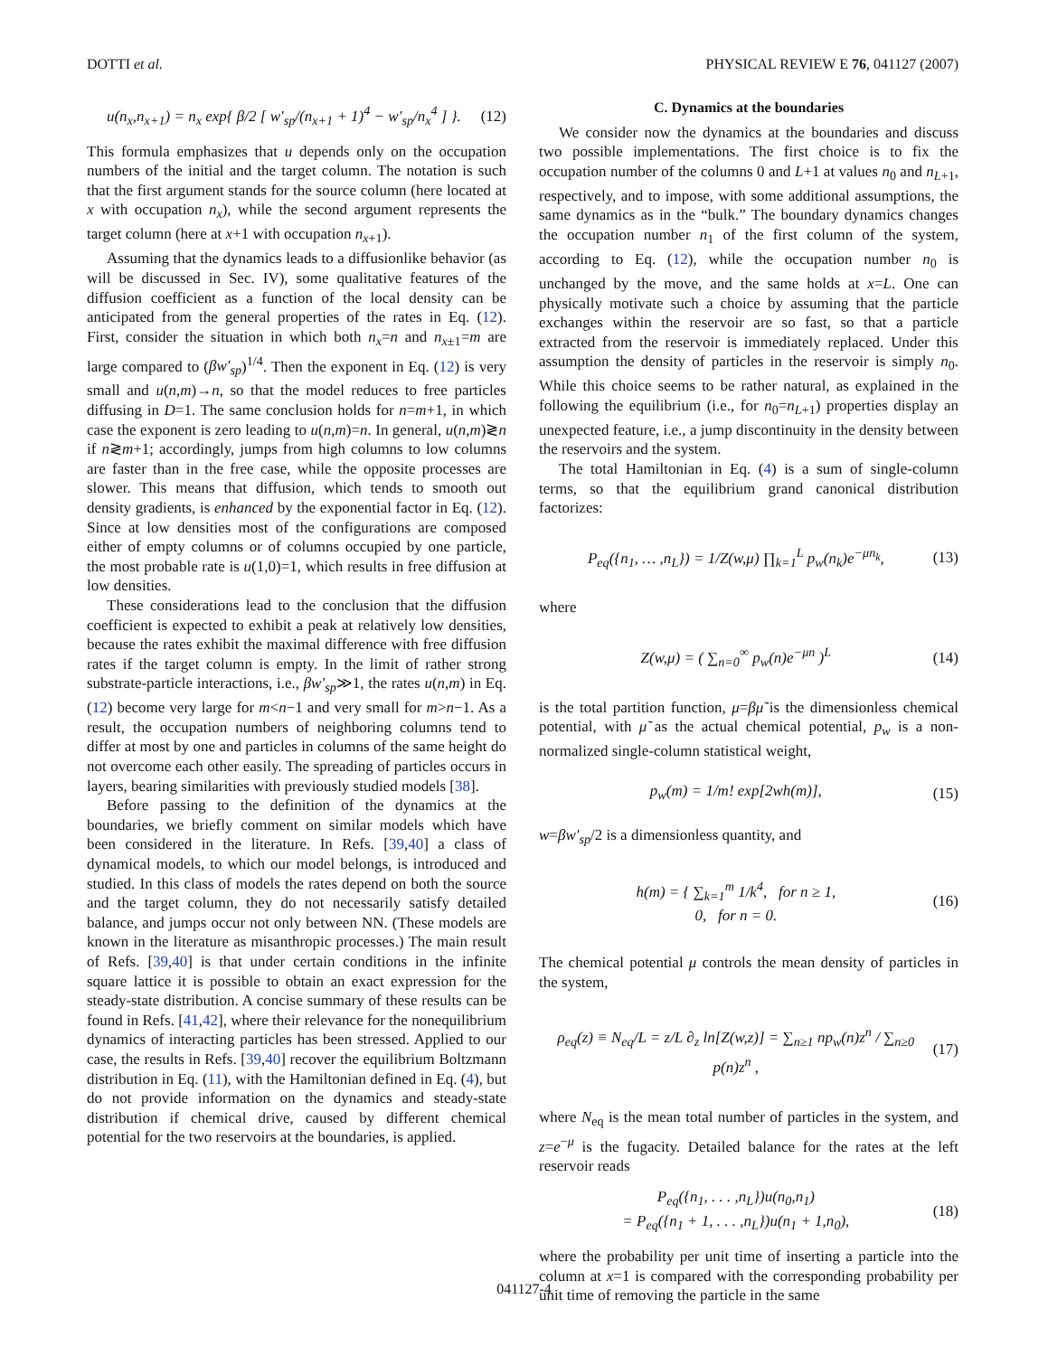DOTTI et al. PHYSICAL REVIEW E 76, 041127 (2007)
u(n<sub>x</sub>,n<sub>x+1</sub>) = n<sub>x</sub> exp{ β/2 [ w′<sub>sp</sub>/(n<sub>x+1</sub> + 1)<sup>4</sup> − w′<sub>sp</sub>/n<sub>x</sub><sup>4</sup> ] }. (12)
This formula emphasizes that u depends only on the occupation numbers of the initial and the target column. The notation is such that the first argument stands for the source column (here located at x with occupation n<sub>x</sub>), while the second argument represents the target column (here at x+1 with occupation n<sub>x+1</sub>).
Assuming that the dynamics leads to a diffusionlike behavior (as will be discussed in Sec. IV), some qualitative features of the diffusion coefficient as a function of the local density can be anticipated from the general properties of the rates in Eq. (12). First, consider the situation in which both n<sub>x</sub>=n and n<sub>x±1</sub>=m are large compared to (βw′<sub>sp</sub>)<sup>1/4</sup>. Then the exponent in Eq. (12) is very small and u(n,m)→n, so that the model reduces to free particles diffusing in D=1. The same conclusion holds for n=m+1, in which case the exponent is zero leading to u(n,m)=n. In general, u(n,m)≷n if n≷m+1; accordingly, jumps from high columns to low columns are faster than in the free case, while the opposite processes are slower. This means that diffusion, which tends to smooth out density gradients, is enhanced by the exponential factor in Eq. (12). Since at low densities most of the configurations are composed either of empty columns or of columns occupied by one particle, the most probable rate is u(1,0)=1, which results in free diffusion at low densities.
These considerations lead to the conclusion that the diffusion coefficient is expected to exhibit a peak at relatively low densities, because the rates exhibit the maximal difference with free diffusion rates if the target column is empty. In the limit of rather strong substrate-particle interactions, i.e., βw′<sub>sp</sub>≫1, the rates u(n,m) in Eq. (12) become very large for m<n−1 and very small for m>n−1. As a result, the occupation numbers of neighboring columns tend to differ at most by one and particles in columns of the same height do not overcome each other easily. The spreading of particles occurs in layers, bearing similarities with previously studied models [38].
Before passing to the definition of the dynamics at the boundaries, we briefly comment on similar models which have been considered in the literature. In Refs. [39,40] a class of dynamical models, to which our model belongs, is introduced and studied. In this class of models the rates depend on both the source and the target column, they do not necessarily satisfy detailed balance, and jumps occur not only between NN. (These models are known in the literature as misanthropic processes.) The main result of Refs. [39,40] is that under certain conditions in the infinite square lattice it is possible to obtain an exact expression for the steady-state distribution. A concise summary of these results can be found in Refs. [41,42], where their relevance for the nonequilibrium dynamics of interacting particles has been stressed. Applied to our case, the results in Refs. [39,40] recover the equilibrium Boltzmann distribution in Eq. (11), with the Hamiltonian defined in Eq. (4), but do not provide information on the dynamics and steady-state distribution if chemical drive, caused by different chemical potential for the two reservoirs at the boundaries, is applied.
C. Dynamics at the boundaries
We consider now the dynamics at the boundaries and discuss two possible implementations. The first choice is to fix the occupation number of the columns 0 and L+1 at values n<sub>0</sub> and n<sub>L+1</sub>, respectively, and to impose, with some additional assumptions, the same dynamics as in the “bulk.” The boundary dynamics changes the occupation number n<sub>1</sub> of the first column of the system, according to Eq. (12), while the occupation number n<sub>0</sub> is unchanged by the move, and the same holds at x=L. One can physically motivate such a choice by assuming that the particle exchanges within the reservoir are so fast, so that a particle extracted from the reservoir is immediately replaced. Under this assumption the density of particles in the reservoir is simply n<sub>0</sub>. While this choice seems to be rather natural, as explained in the following the equilibrium (i.e., for n<sub>0</sub>=n<sub>L+1</sub>) properties display an unexpected feature, i.e., a jump discontinuity in the density between the reservoirs and the system.
The total Hamiltonian in Eq. (4) is a sum of single-column terms, so that the equilibrium grand canonical distribution factorizes:
P<sub>eq</sub>({n<sub>1</sub>, … ,n<sub>L</sub>}) = 1/Z(w,μ) ∏<sub>k=1</sub><sup>L</sup> p<sub>w</sub>(n<sub>k</sub>)e<sup>−μn<sub>k</sub></sup>, (13)
where
Z(w,μ) = ( ∑<sub>n=0</sub><sup>∞</sup> p<sub>w</sub>(n)e<sup>−μn</sup> )<sup>L</sup> (14)
is the total partition function, μ=βμ̃ is the dimensionless chemical potential, with μ̃ as the actual chemical potential, p<sub>w</sub> is a non-normalized single-column statistical weight,
p<sub>w</sub>(m) = 1/m! exp[2wh(m)], (15)
w=βw′<sub>sp</sub>/2 is a dimensionless quantity, and
h(m) = { ∑<sub>k=1</sub><sup>m</sup> 1/k<sup>4</sup>, for n ≥ 1,
0, for n = 0. (16)
The chemical potential μ controls the mean density of particles in the system,
ρ<sub>eq</sub>(z) ≡ N<sub>eq</sub>/L = z/L ∂<sub>z</sub> ln[Z(w,z)] = ∑<sub>n≥1</sub> np<sub>w</sub>(n)z<sup>n</sup> / ∑<sub>n≥0</sub> p(n)z<sup>n</sup> , (17)
where N<sub>eq</sub> is the mean total number of particles in the system, and z=e<sup>−μ</sup> is the fugacity. Detailed balance for the rates at the left reservoir reads
P<sub>eq</sub>({n<sub>1</sub>, . . . ,n<sub>L</sub>})u(n<sub>0</sub>,n<sub>1</sub>)
= P<sub>eq</sub>({n<sub>1</sub> + 1, . . . ,n<sub>L</sub>})u(n<sub>1</sub> + 1,n<sub>0</sub>), (18)
where the probability per unit time of inserting a particle into the column at x=1 is compared with the corresponding probability per unit time of removing the particle in the same
041127-4